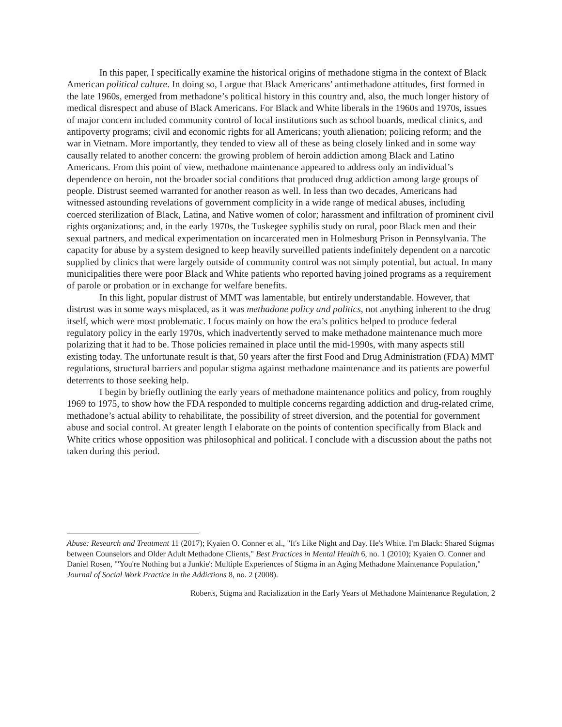In this paper, I specifically examine the historical origins of methadone stigma in the context of Black American political culture. In doing so, I argue that Black Americans’ antimethadone attitudes, first formed in the late 1960s, emerged from methadone’s political history in this country and, also, the much longer history of medical disrespect and abuse of Black Americans. For Black and White liberals in the 1960s and 1970s, issues of major concern included community control of local institutions such as school boards, medical clinics, and antipoverty programs; civil and economic rights for all Americans; youth alienation; policing reform; and the war in Vietnam. More importantly, they tended to view all of these as being closely linked and in some way causally related to another concern: the growing problem of heroin addiction among Black and Latino Americans. From this point of view, methadone maintenance appeared to address only an individual’s dependence on heroin, not the broader social conditions that produced drug addiction among large groups of people. Distrust seemed warranted for another reason as well. In less than two decades, Americans had witnessed astounding revelations of government complicity in a wide range of medical abuses, including coerced sterilization of Black, Latina, and Native women of color; harassment and infiltration of prominent civil rights organizations; and, in the early 1970s, the Tuskegee syphilis study on rural, poor Black men and their sexual partners, and medical experimentation on incarcerated men in Holmesburg Prison in Pennsylvania. The capacity for abuse by a system designed to keep heavily surveilled patients indefinitely dependent on a narcotic supplied by clinics that were largely outside of community control was not simply potential, but actual. In many municipalities there were poor Black and White patients who reported having joined programs as a requirement of parole or probation or in exchange for welfare benefits.
In this light, popular distrust of MMT was lamentable, but entirely understandable. However, that distrust was in some ways misplaced, as it was methadone policy and politics, not anything inherent to the drug itself, which were most problematic. I focus mainly on how the era’s politics helped to produce federal regulatory policy in the early 1970s, which inadvertently served to make methadone maintenance much more polarizing that it had to be. Those policies remained in place until the mid-1990s, with many aspects still existing today. The unfortunate result is that, 50 years after the first Food and Drug Administration (FDA) MMT regulations, structural barriers and popular stigma against methadone maintenance and its patients are powerful deterrents to those seeking help.
I begin by briefly outlining the early years of methadone maintenance politics and policy, from roughly 1969 to 1975, to show how the FDA responded to multiple concerns regarding addiction and drug-related crime, methadone’s actual ability to rehabilitate, the possibility of street diversion, and the potential for government abuse and social control. At greater length I elaborate on the points of contention specifically from Black and White critics whose opposition was philosophical and political. I conclude with a discussion about the paths not taken during this period.
Abuse: Research and Treatment 11 (2017); Kyaien O. Conner et al., "It's Like Night and Day. He's White. I'm Black: Shared Stigmas between Counselors and Older Adult Methadone Clients," Best Practices in Mental Health 6, no. 1 (2010); Kyaien O. Conner and Daniel Rosen, "'You're Nothing but a Junkie': Multiple Experiences of Stigma in an Aging Methadone Maintenance Population," Journal of Social Work Practice in the Addictions 8, no. 2 (2008).
Roberts, Stigma and Racialization in the Early Years of Methadone Maintenance Regulation, 2